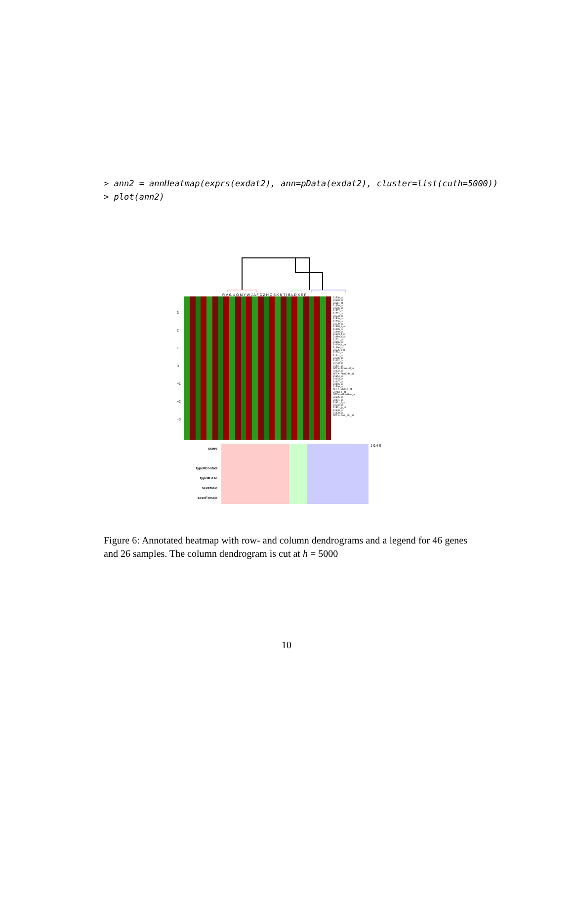> ann2 = annHeatmap(exprs(exdat2), ann=pData(exdat2), cluster=list(cuth=5000)) > plot(ann2)
R V G U O M Y W J A F C Z H Q S K N T I B L D X E P
3
2
1
0
−1
−2
−3
31568_at
31583_at
31511_at
31330_at
31545_at
31527_at
31722_at
31573_at
31546_at
31708_at
31509_at
31398_r_at
31428_at
31440_at
31623_f_at
31419_r_at
31721_at
31356_at
31669_s_at
31386_at
31535_i_at
31724_at
31341_at
31566_at
31492_at
31733_at
31461_at
AFFX−TrpnX−M_at
31632_at
AFFX−PheX−M_at
31654_at
31683_at
31447_at
31345_at
31580_at
AFFX−MurIL4_at
31713_s_at
AFFX−YEL018w/_at
31606_at
31351_at
31631_f_at
31552_at
31531_g_at
31648_at
31328_at
AFFX−hum_alu_at
score
type=Control
type=Case
sex=Male
sex=Female
1 0.4 0
Figure 6: Annotated heatmap with row- and column dendrograms and a legend for 46 genes and 26 samples. The column dendrogram is cut at h = 5000
10